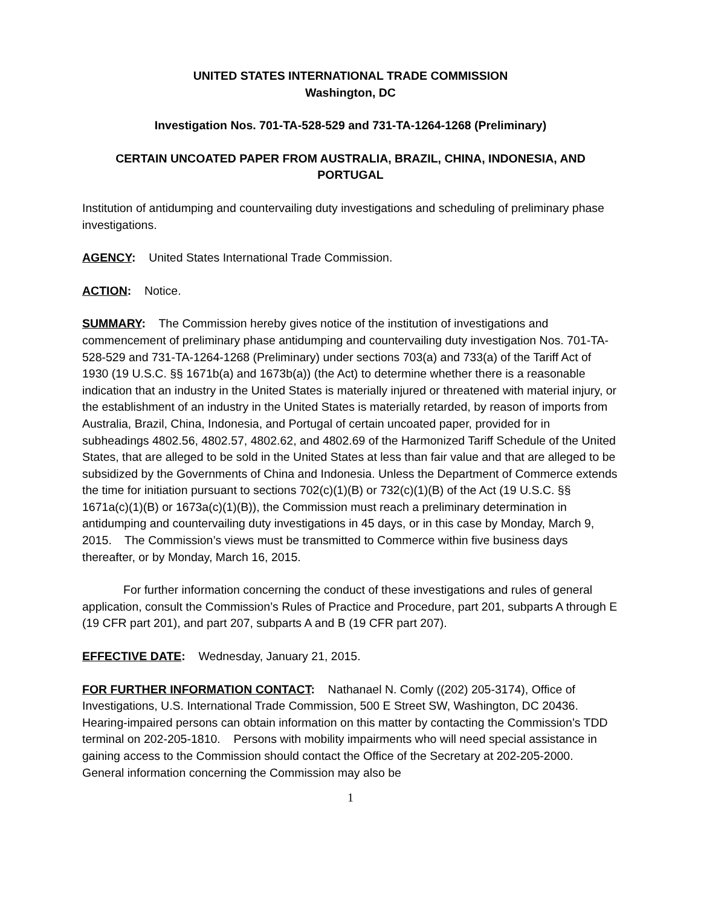UNITED STATES INTERNATIONAL TRADE COMMISSION
Washington, DC
Investigation Nos. 701-TA-528-529 and 731-TA-1264-1268 (Preliminary)
CERTAIN UNCOATED PAPER FROM AUSTRALIA, BRAZIL, CHINA, INDONESIA, AND PORTUGAL
Institution of antidumping and countervailing duty investigations and scheduling of preliminary phase investigations.
AGENCY: United States International Trade Commission.
ACTION: Notice.
SUMMARY: The Commission hereby gives notice of the institution of investigations and commencement of preliminary phase antidumping and countervailing duty investigation Nos. 701-TA-528-529 and 731-TA-1264-1268 (Preliminary) under sections 703(a) and 733(a) of the Tariff Act of 1930 (19 U.S.C. §§ 1671b(a) and 1673b(a)) (the Act) to determine whether there is a reasonable indication that an industry in the United States is materially injured or threatened with material injury, or the establishment of an industry in the United States is materially retarded, by reason of imports from Australia, Brazil, China, Indonesia, and Portugal of certain uncoated paper, provided for in subheadings 4802.56, 4802.57, 4802.62, and 4802.69 of the Harmonized Tariff Schedule of the United States, that are alleged to be sold in the United States at less than fair value and that are alleged to be subsidized by the Governments of China and Indonesia. Unless the Department of Commerce extends the time for initiation pursuant to sections 702(c)(1)(B) or 732(c)(1)(B) of the Act (19 U.S.C. §§ 1671a(c)(1)(B) or 1673a(c)(1)(B)), the Commission must reach a preliminary determination in antidumping and countervailing duty investigations in 45 days, or in this case by Monday, March 9, 2015. The Commission’s views must be transmitted to Commerce within five business days thereafter, or by Monday, March 16, 2015.
For further information concerning the conduct of these investigations and rules of general application, consult the Commission’s Rules of Practice and Procedure, part 201, subparts A through E (19 CFR part 201), and part 207, subparts A and B (19 CFR part 207).
EFFECTIVE DATE: Wednesday, January 21, 2015.
FOR FURTHER INFORMATION CONTACT: Nathanael N. Comly ((202) 205-3174), Office of Investigations, U.S. International Trade Commission, 500 E Street SW, Washington, DC 20436. Hearing-impaired persons can obtain information on this matter by contacting the Commission’s TDD terminal on 202-205-1810. Persons with mobility impairments who will need special assistance in gaining access to the Commission should contact the Office of the Secretary at 202-205-2000. General information concerning the Commission may also be
1